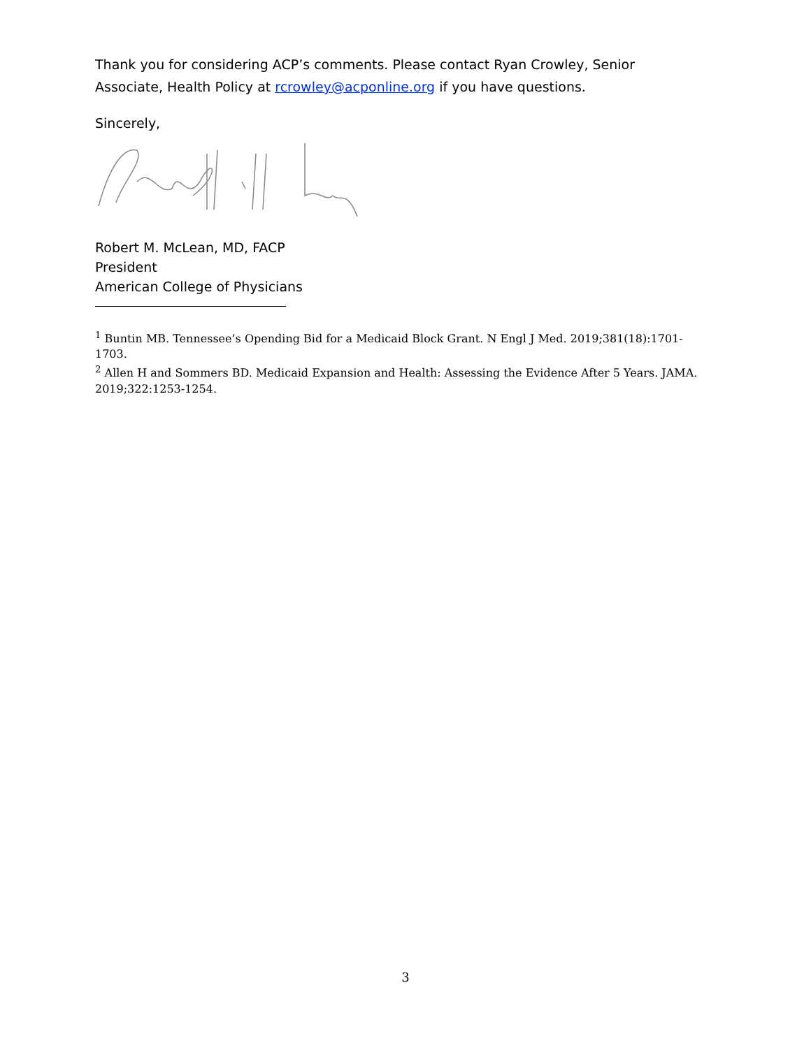Thank you for considering ACP’s comments. Please contact Ryan Crowley, Senior Associate, Health Policy at rcrowley@acponline.org if you have questions.
Sincerely,
Robert M. McLean, MD, FACP
President
American College of Physicians
<sup>1</sup> Buntin MB. Tennessee’s Opending Bid for a Medicaid Block Grant. N Engl J Med. 2019;381(18):1701-1703.
<sup>2</sup> Allen H and Sommers BD. Medicaid Expansion and Health: Assessing the Evidence After 5 Years. JAMA. 2019;322:1253-1254.
3